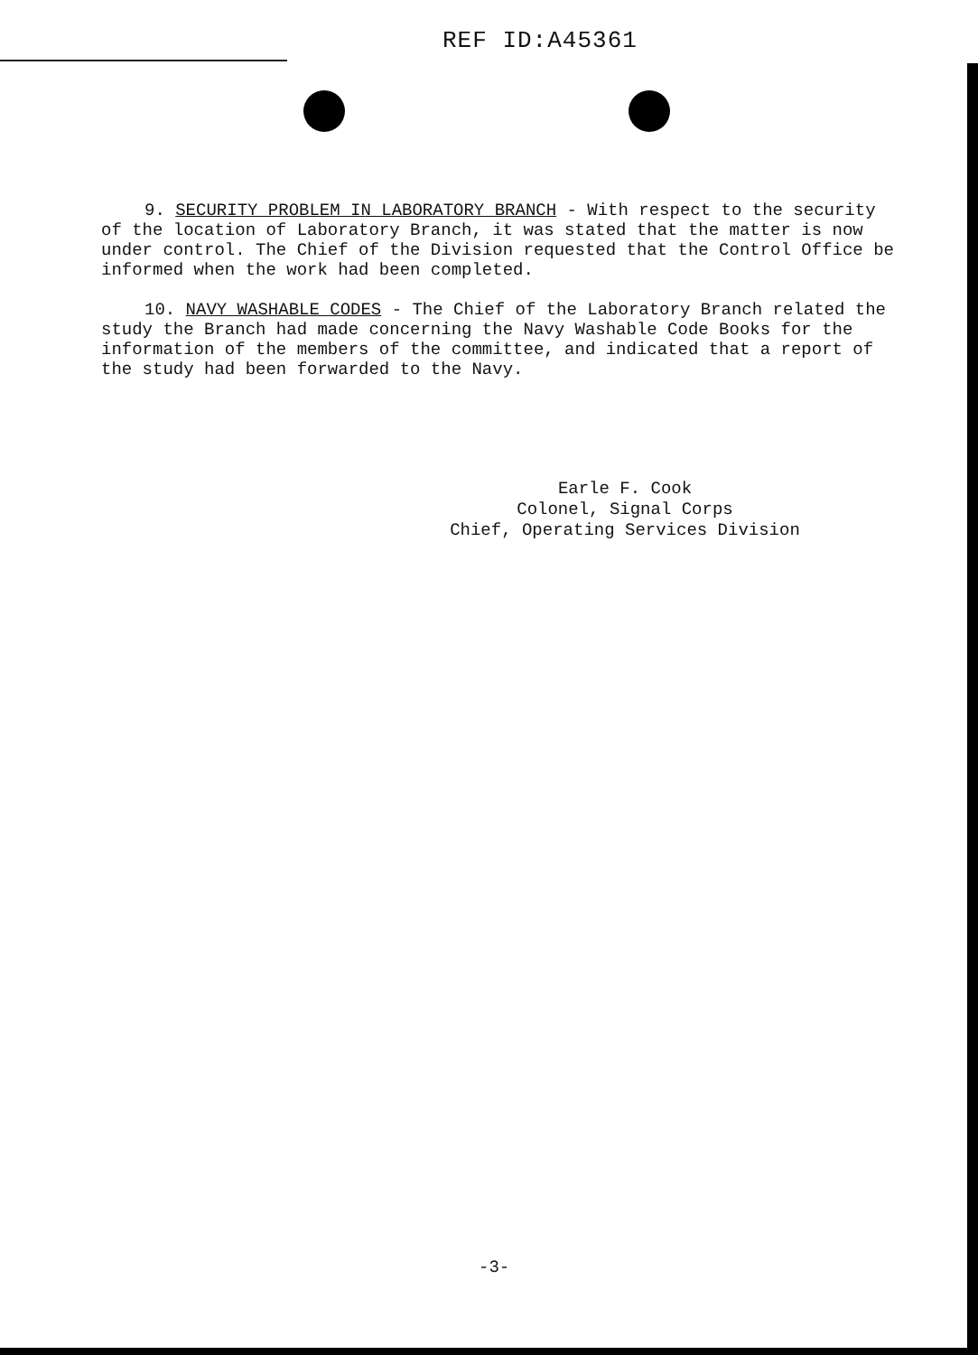REF ID:A45361
9. SECURITY PROBLEM IN LABORATORY BRANCH - With respect to the security of the location of Laboratory Branch, it was stated that the matter is now under control. The Chief of the Division requested that the Control Office be informed when the work had been completed.
10. NAVY WASHABLE CODES - The Chief of the Laboratory Branch related the study the Branch had made concerning the Navy Washable Code Books for the information of the members of the committee, and indicated that a report of the study had been forwarded to the Navy.
Earle F. Cook
Colonel, Signal Corps
Chief, Operating Services Division
-3-